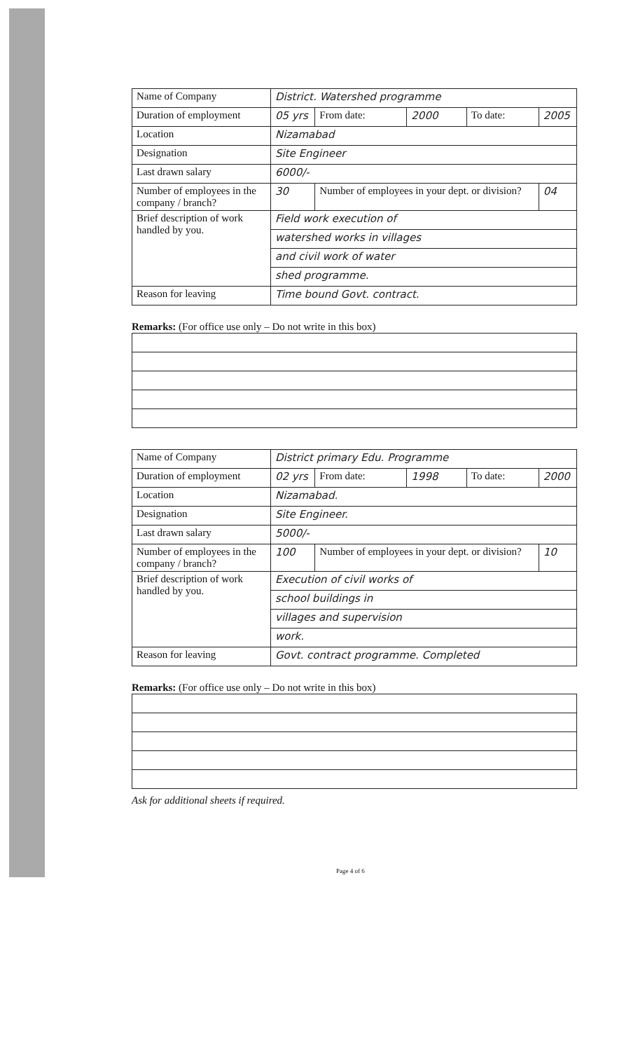| Name of Company | District. Watershed programme | | | | |
| Duration of employment | 05 yrs | From date: | 2000 | To date: | 2005 |
| Location | Nizamabad | | | | |
| Designation | Site Engineer | | | | |
| Last drawn salary | 6000/- | | | | |
| Number of employees in the company / branch? | 30 | Number of employees in your dept. or division? | | | 04 |
| Brief description of work handled by you. | Field work execution of | | | | |
| | watershed works in villages | | | | |
| | and civil work of water | | | | |
| | shed programme. | | | | |
| Reason for leaving | Time bound Govt. contract. | | | | |
Remarks: (For office use only – Do not write in this box)
| Name of Company | District primary Edu. Programme | | | | |
| Duration of employment | 02 yrs | From date: | 1998 | To date: | 2000 |
| Location | Nizamabad. | | | | |
| Designation | Site Engineer. | | | | |
| Last drawn salary | 5000/- | | | | |
| Number of employees in the company / branch? | 100 | Number of employees in your dept. or division? | | | 10 |
| Brief description of work handled by you. | Execution of civil works of | | | | |
| | school buildings in | | | | |
| | villages and supervision | | | | |
| | work. | | | | |
| Reason for leaving | Govt. contract programme. Completed | | | | |
Remarks: (For office use only – Do not write in this box)
Ask for additional sheets if required.
Page 4 of 6